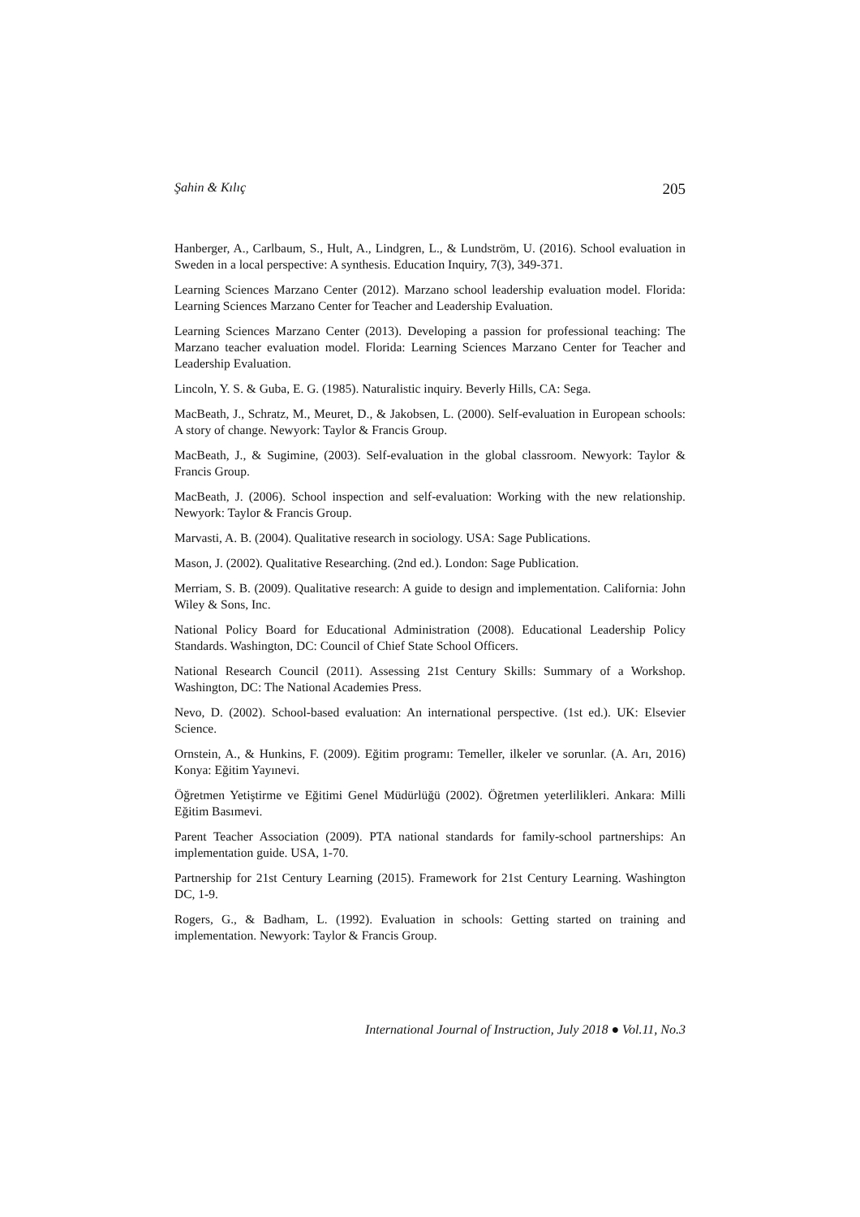Şahin & Kılıç 205
Hanberger, A., Carlbaum, S., Hult, A., Lindgren, L., & Lundström, U. (2016). School evaluation in Sweden in a local perspective: A synthesis. Education Inquiry, 7(3), 349-371.
Learning Sciences Marzano Center (2012). Marzano school leadership evaluation model. Florida: Learning Sciences Marzano Center for Teacher and Leadership Evaluation.
Learning Sciences Marzano Center (2013). Developing a passion for professional teaching: The Marzano teacher evaluation model. Florida: Learning Sciences Marzano Center for Teacher and Leadership Evaluation.
Lincoln, Y. S. & Guba, E. G. (1985). Naturalistic inquiry. Beverly Hills, CA: Sega.
MacBeath, J., Schratz, M., Meuret, D., & Jakobsen, L. (2000). Self-evaluation in European schools: A story of change. Newyork: Taylor & Francis Group.
MacBeath, J., & Sugimine, (2003). Self-evaluation in the global classroom. Newyork: Taylor & Francis Group.
MacBeath, J. (2006). School inspection and self-evaluation: Working with the new relationship. Newyork: Taylor & Francis Group.
Marvasti, A. B. (2004). Qualitative research in sociology. USA: Sage Publications.
Mason, J. (2002). Qualitative Researching. (2nd ed.). London: Sage Publication.
Merriam, S. B. (2009). Qualitative research: A guide to design and implementation. California: John Wiley & Sons, Inc.
National Policy Board for Educational Administration (2008). Educational Leadership Policy Standards. Washington, DC: Council of Chief State School Officers.
National Research Council (2011). Assessing 21st Century Skills: Summary of a Workshop. Washington, DC: The National Academies Press.
Nevo, D. (2002). School-based evaluation: An international perspective. (1st ed.). UK: Elsevier Science.
Ornstein, A., & Hunkins, F. (2009). Eğitim programı: Temeller, ilkeler ve sorunlar. (A. Arı, 2016) Konya: Eğitim Yayınevi.
Öğretmen Yetiştirme ve Eğitimi Genel Müdürlüğü (2002). Öğretmen yeterlilikleri. Ankara: Milli Eğitim Basımevi.
Parent Teacher Association (2009). PTA national standards for family-school partnerships: An implementation guide. USA, 1-70.
Partnership for 21st Century Learning (2015). Framework for 21st Century Learning. Washington DC, 1-9.
Rogers, G., & Badham, L. (1992). Evaluation in schools: Getting started on training and implementation. Newyork: Taylor & Francis Group.
International Journal of Instruction, July 2018 ● Vol.11, No.3